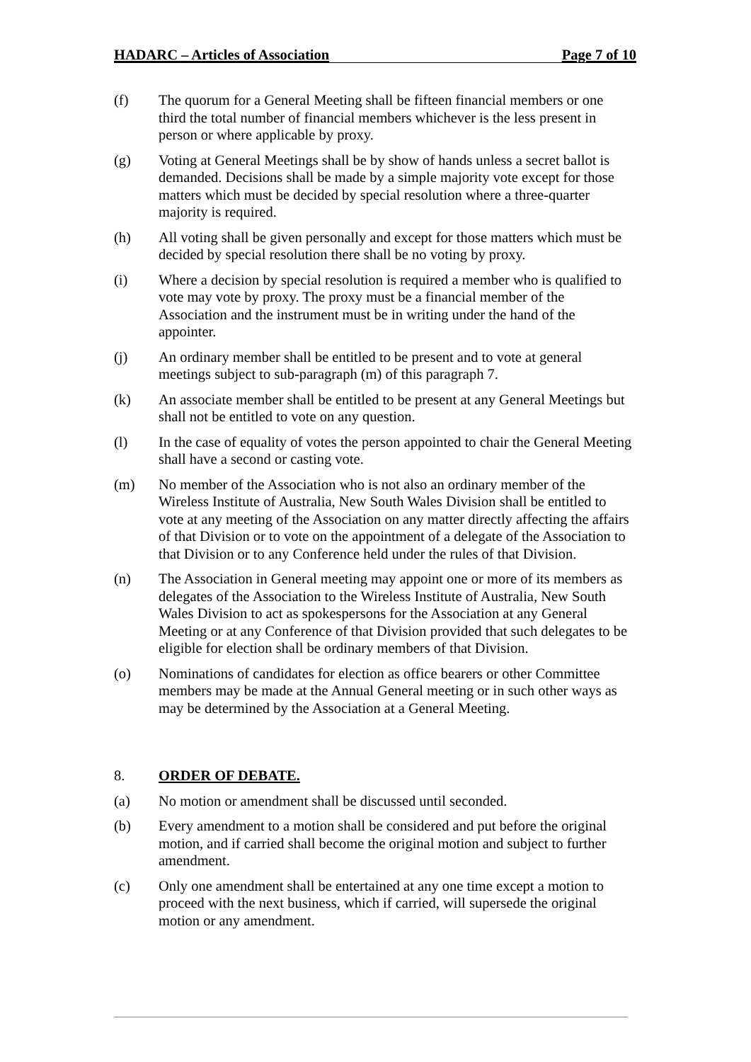HADARC – Articles of Association Page 7 of 10
(f) The quorum for a General Meeting shall be fifteen financial members or one third the total number of financial members whichever is the less present in person or where applicable by proxy.
(g) Voting at General Meetings shall be by show of hands unless a secret ballot is demanded. Decisions shall be made by a simple majority vote except for those matters which must be decided by special resolution where a three-quarter majority is required.
(h) All voting shall be given personally and except for those matters which must be decided by special resolution there shall be no voting by proxy.
(i) Where a decision by special resolution is required a member who is qualified to vote may vote by proxy. The proxy must be a financial member of the Association and the instrument must be in writing under the hand of the appointer.
(j) An ordinary member shall be entitled to be present and to vote at general meetings subject to sub-paragraph (m) of this paragraph 7.
(k) An associate member shall be entitled to be present at any General Meetings but shall not be entitled to vote on any question.
(l) In the case of equality of votes the person appointed to chair the General Meeting shall have a second or casting vote.
(m) No member of the Association who is not also an ordinary member of the Wireless Institute of Australia, New South Wales Division shall be entitled to vote at any meeting of the Association on any matter directly affecting the affairs of that Division or to vote on the appointment of a delegate of the Association to that Division or to any Conference held under the rules of that Division.
(n) The Association in General meeting may appoint one or more of its members as delegates of the Association to the Wireless Institute of Australia, New South Wales Division to act as spokespersons for the Association at any General Meeting or at any Conference of that Division provided that such delegates to be eligible for election shall be ordinary members of that Division.
(o) Nominations of candidates for election as office bearers or other Committee members may be made at the Annual General meeting or in such other ways as may be determined by the Association at a General Meeting.
8. ORDER OF DEBATE.
(a) No motion or amendment shall be discussed until seconded.
(b) Every amendment to a motion shall be considered and put before the original motion, and if carried shall become the original motion and subject to further amendment.
(c) Only one amendment shall be entertained at any one time except a motion to proceed with the next business, which if carried, will supersede the original motion or any amendment.